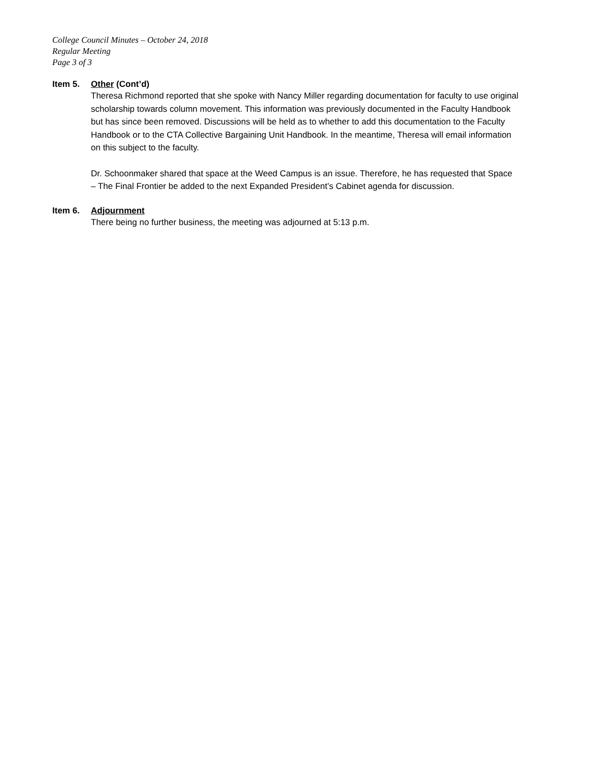College Council Minutes – October 24, 2018
Regular Meeting
Page 3 of 3
Item 5. Other (Cont’d)
Theresa Richmond reported that she spoke with Nancy Miller regarding documentation for faculty to use original scholarship towards column movement. This information was previously documented in the Faculty Handbook but has since been removed. Discussions will be held as to whether to add this documentation to the Faculty Handbook or to the CTA Collective Bargaining Unit Handbook. In the meantime, Theresa will email information on this subject to the faculty.
Dr. Schoonmaker shared that space at the Weed Campus is an issue. Therefore, he has requested that Space – The Final Frontier be added to the next Expanded President’s Cabinet agenda for discussion.
Item 6. Adjournment
There being no further business, the meeting was adjourned at 5:13 p.m.